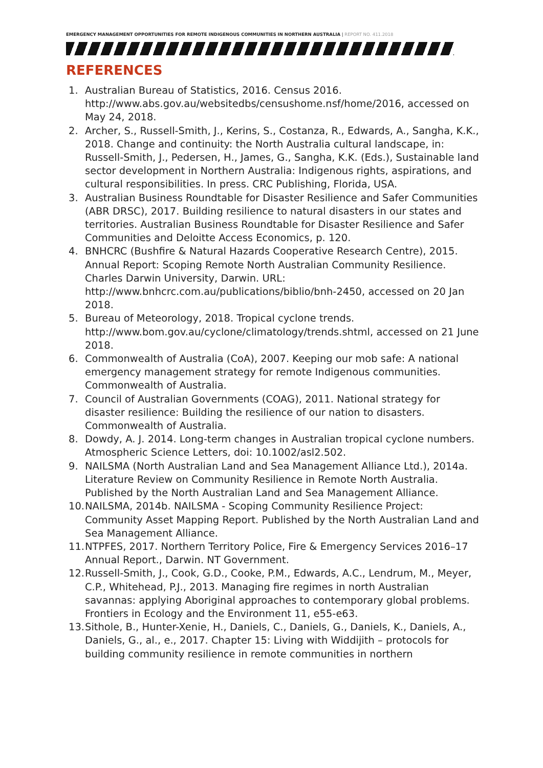EMERGENCY MANAGEMENT OPPORTUNITIES FOR REMOTE INDIGENOUS COMMUNITIES IN NORTHERN AUSTRALIA | REPORT NO. 411.2018
REFERENCES
1. Australian Bureau of Statistics, 2016. Census 2016. http://www.abs.gov.au/websitedbs/censushome.nsf/home/2016, accessed on May 24, 2018.
2. Archer, S., Russell-Smith, J., Kerins, S., Costanza, R., Edwards, A., Sangha, K.K., 2018. Change and continuity: the North Australia cultural landscape, in: Russell-Smith, J., Pedersen, H., James, G., Sangha, K.K. (Eds.), Sustainable land sector development in Northern Australia: Indigenous rights, aspirations, and cultural responsibilities. In press. CRC Publishing, Florida, USA.
3. Australian Business Roundtable for Disaster Resilience and Safer Communities (ABR DRSC), 2017. Building resilience to natural disasters in our states and territories. Australian Business Roundtable for Disaster Resilience and Safer Communities and Deloitte Access Economics, p. 120.
4. BNHCRC (Bushfire & Natural Hazards Cooperative Research Centre), 2015. Annual Report: Scoping Remote North Australian Community Resilience. Charles Darwin University, Darwin. URL: http://www.bnhcrc.com.au/publications/biblio/bnh-2450, accessed on 20 Jan 2018.
5. Bureau of Meteorology, 2018. Tropical cyclone trends. http://www.bom.gov.au/cyclone/climatology/trends.shtml, accessed on 21 June 2018.
6. Commonwealth of Australia (CoA), 2007. Keeping our mob safe: A national emergency management strategy for remote Indigenous communities. Commonwealth of Australia.
7. Council of Australian Governments (COAG), 2011. National strategy for disaster resilience: Building the resilience of our nation to disasters. Commonwealth of Australia.
8. Dowdy, A. J. 2014. Long-term changes in Australian tropical cyclone numbers. Atmospheric Science Letters, doi: 10.1002/asl2.502.
9. NAILSMA (North Australian Land and Sea Management Alliance Ltd.), 2014a. Literature Review on Community Resilience in Remote North Australia. Published by the North Australian Land and Sea Management Alliance.
10. NAILSMA, 2014b. NAILSMA - Scoping Community Resilience Project: Community Asset Mapping Report. Published by the North Australian Land and Sea Management Alliance.
11. NTPFES, 2017. Northern Territory Police, Fire & Emergency Services 2016–17 Annual Report., Darwin. NT Government.
12. Russell-Smith, J., Cook, G.D., Cooke, P.M., Edwards, A.C., Lendrum, M., Meyer, C.P., Whitehead, P.J., 2013. Managing fire regimes in north Australian savannas: applying Aboriginal approaches to contemporary global problems. Frontiers in Ecology and the Environment 11, e55-e63.
13. Sithole, B., Hunter-Xenie, H., Daniels, C., Daniels, G., Daniels, K., Daniels, A., Daniels, G., al., e., 2017. Chapter 15: Living with Widdijith – protocols for building community resilience in remote communities in northern